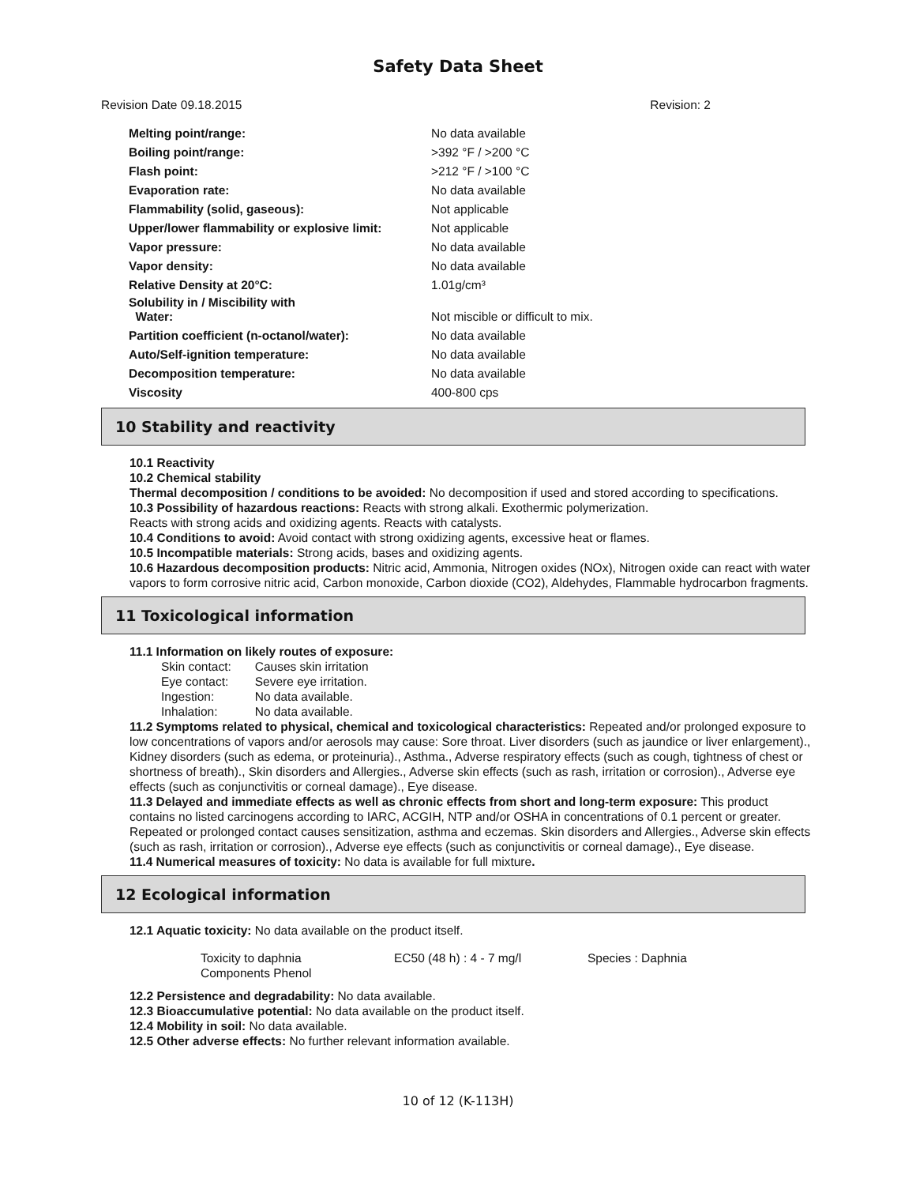Safety Data Sheet
Revision Date 09.18.2015 Revision: 2
| Melting point/range: | No data available |
| Boiling point/range: | >392 °F / >200 °C |
| Flash point: | >212 °F / >100 °C |
| Evaporation rate: | No data available |
| Flammability (solid, gaseous): | Not applicable |
| Upper/lower flammability or explosive limit: | Not applicable |
| Vapor pressure: | No data available |
| Vapor density: | No data available |
| Relative Density at 20°C: | 1.01g/cm³ |
| Solubility in / Miscibility with Water: | Not miscible or difficult to mix. |
| Partition coefficient (n-octanol/water): | No data available |
| Auto/Self-ignition temperature: | No data available |
| Decomposition temperature: | No data available |
| Viscosity | 400-800 cps |
10 Stability and reactivity
10.1 Reactivity
10.2 Chemical stability
Thermal decomposition / conditions to be avoided: No decomposition if used and stored according to specifications.
10.3 Possibility of hazardous reactions: Reacts with strong alkali. Exothermic polymerization.
Reacts with strong acids and oxidizing agents. Reacts with catalysts.
10.4 Conditions to avoid: Avoid contact with strong oxidizing agents, excessive heat or flames.
10.5 Incompatible materials: Strong acids, bases and oxidizing agents.
10.6 Hazardous decomposition products: Nitric acid, Ammonia, Nitrogen oxides (NOx), Nitrogen oxide can react with water vapors to form corrosive nitric acid, Carbon monoxide, Carbon dioxide (CO2), Aldehydes, Flammable hydrocarbon fragments.
11 Toxicological information
11.1 Information on likely routes of exposure:
| Skin contact: | Causes skin irritation |
| Eye contact: | Severe eye irritation. |
| Ingestion: | No data available. |
| Inhalation: | No data available. |
11.2 Symptoms related to physical, chemical and toxicological characteristics: Repeated and/or prolonged exposure to low concentrations of vapors and/or aerosols may cause: Sore throat. Liver disorders (such as jaundice or liver enlargement)., Kidney disorders (such as edema, or proteinuria)., Asthma., Adverse respiratory effects (such as cough, tightness of chest or shortness of breath)., Skin disorders and Allergies., Adverse skin effects (such as rash, irritation or corrosion)., Adverse eye effects (such as conjunctivitis or corneal damage)., Eye disease.
11.3 Delayed and immediate effects as well as chronic effects from short and long-term exposure: This product contains no listed carcinogens according to IARC, ACGIH, NTP and/or OSHA in concentrations of 0.1 percent or greater. Repeated or prolonged contact causes sensitization, asthma and eczemas. Skin disorders and Allergies., Adverse skin effects (such as rash, irritation or corrosion)., Adverse eye effects (such as conjunctivitis or corneal damage)., Eye disease.
11.4 Numerical measures of toxicity: No data is available for full mixture.
12 Ecological information
12.1 Aquatic toxicity: No data available on the product itself.
| Toxicity to daphnia Components Phenol | EC50 (48 h) : 4 - 7 mg/l | Species : Daphnia |
12.2 Persistence and degradability: No data available.
12.3 Bioaccumulative potential: No data available on the product itself.
12.4 Mobility in soil: No data available.
12.5 Other adverse effects: No further relevant information available.
10 of 12 (K-113H)